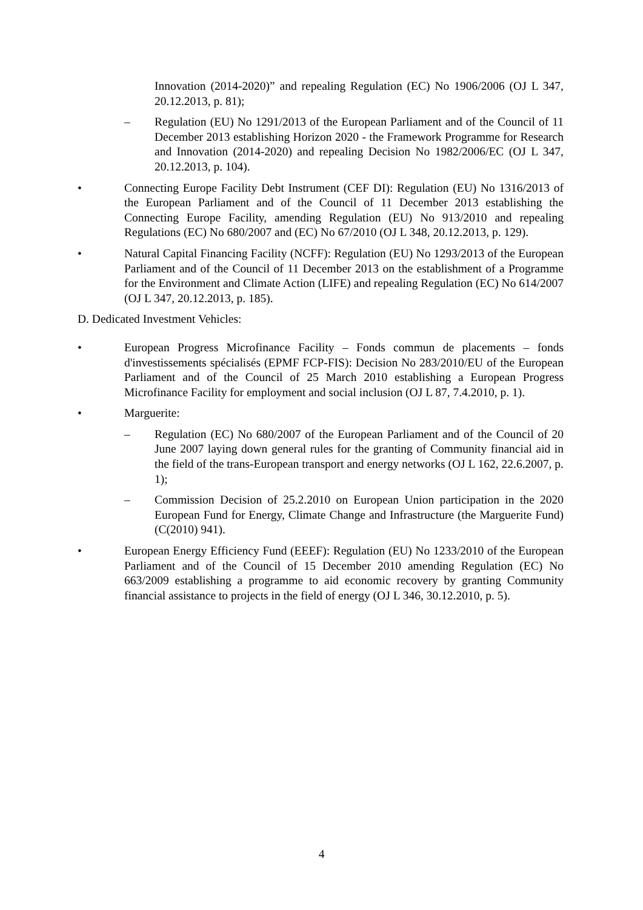Innovation (2014-2020)” and repealing Regulation (EC) No 1906/2006 (OJ L 347, 20.12.2013, p. 81);
– Regulation (EU) No 1291/2013 of the European Parliament and of the Council of 11 December 2013 establishing Horizon 2020 - the Framework Programme for Research and Innovation (2014-2020) and repealing Decision No 1982/2006/EC (OJ L 347, 20.12.2013, p. 104).
• Connecting Europe Facility Debt Instrument (CEF DI): Regulation (EU) No 1316/2013 of the European Parliament and of the Council of 11 December 2013 establishing the Connecting Europe Facility, amending Regulation (EU) No 913/2010 and repealing Regulations (EC) No 680/2007 and (EC) No 67/2010 (OJ L 348, 20.12.2013, p. 129).
• Natural Capital Financing Facility (NCFF): Regulation (EU) No 1293/2013 of the European Parliament and of the Council of 11 December 2013 on the establishment of a Programme for the Environment and Climate Action (LIFE) and repealing Regulation (EC) No 614/2007 (OJ L 347, 20.12.2013, p. 185).
D. Dedicated Investment Vehicles:
• European Progress Microfinance Facility – Fonds commun de placements – fonds d'investissements spécialisés (EPMF FCP-FIS): Decision No 283/2010/EU of the European Parliament and of the Council of 25 March 2010 establishing a European Progress Microfinance Facility for employment and social inclusion (OJ L 87, 7.4.2010, p. 1).
• Marguerite:
– Regulation (EC) No 680/2007 of the European Parliament and of the Council of 20 June 2007 laying down general rules for the granting of Community financial aid in the field of the trans-European transport and energy networks (OJ L 162, 22.6.2007, p. 1);
– Commission Decision of 25.2.2010 on European Union participation in the 2020 European Fund for Energy, Climate Change and Infrastructure (the Marguerite Fund) (C(2010) 941).
• European Energy Efficiency Fund (EEEF): Regulation (EU) No 1233/2010 of the European Parliament and of the Council of 15 December 2010 amending Regulation (EC) No 663/2009 establishing a programme to aid economic recovery by granting Community financial assistance to projects in the field of energy (OJ L 346, 30.12.2010, p. 5).
4